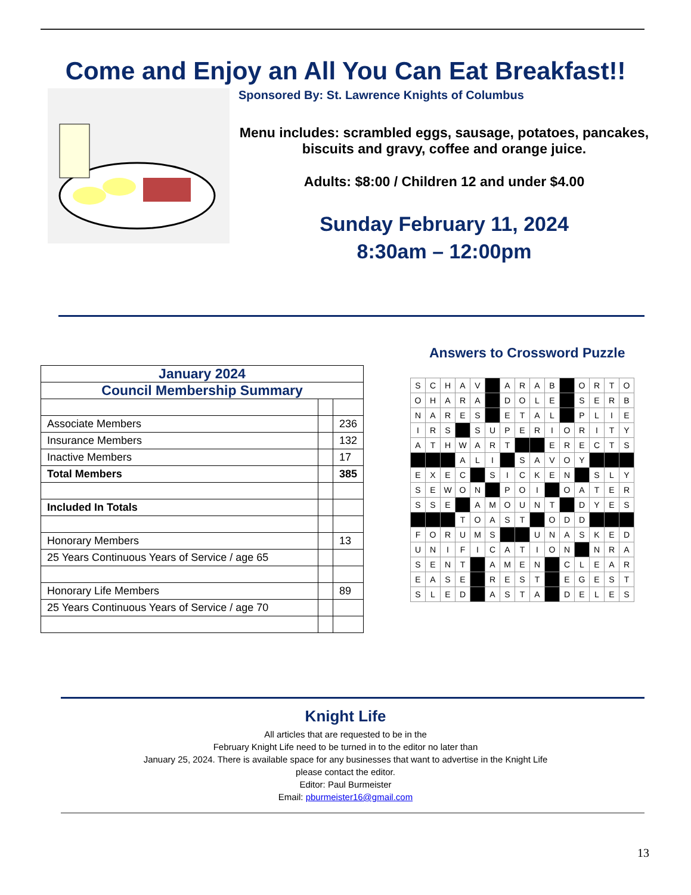Come and Enjoy an All You Can Eat Breakfast!!
Sponsored By: St. Lawrence Knights of Columbus
Menu includes: scrambled eggs, sausage, potatoes, pancakes, biscuits and gravy, coffee and orange juice.
Adults: $8:00 / Children 12 and under $4.00
Sunday February 11, 2024
8:30am – 12:00pm
Answers to Crossword Puzzle
| January 2024 | | |
| Council Membership Summary | | |
| Associate Members | | 236 |
| Insurance Members | | 132 |
| Inactive Members | | 17 |
| Total Members | | 385 |
| Included In Totals | | |
| Honorary Members | | 13 |
| 25 Years Continuous Years of Service / age 65 | | |
| Honorary Life Members | | 89 |
| 25 Years Continuous Years of Service / age 70 | | |
| S | C | H | A | V | | A | R | A | B | | O | R | T | O |
| O | H | A | R | A | | D | O | L | E | | S | E | R | B |
| N | A | R | E | S | | E | T | A | L | | P | L | I | E |
| I | R | S | | S | U | P | E | R | I | O | R | I | T | Y |
| A | T | H | W | A | R | T | | | E | R | E | C | T | S |
| | | | A | L | I | | S | A | V | O | Y | | | |
| E | X | E | C | | S | I | C | K | E | N | | S | L | Y |
| S | E | W | O | N | | P | O | I | | O | A | T | E | R |
| S | S | E | | A | M | O | U | N | T | | D | Y | E | S |
| | | | T | O | A | S | T | | O | D | D | | | |
| F | O | R | U | M | S | | | U | N | A | S | K | E | D |
| U | N | I | F | I | C | A | T | I | O | N | | N | R | A |
| S | E | N | T | | A | M | E | N | | C | L | E | A | R |
| E | A | S | E | | R | E | S | T | | E | G | E | S | T |
| S | L | E | D | | A | S | T | A | | D | E | L | E | S |
Knight Life
All articles that are requested to be in the
February Knight Life need to be turned in to the editor no later than
January 25, 2024. There is available space for any businesses that want to advertise in the Knight Life
please contact the editor.
Editor: Paul Burmeister
Email: pburmeister16@gmail.com
13